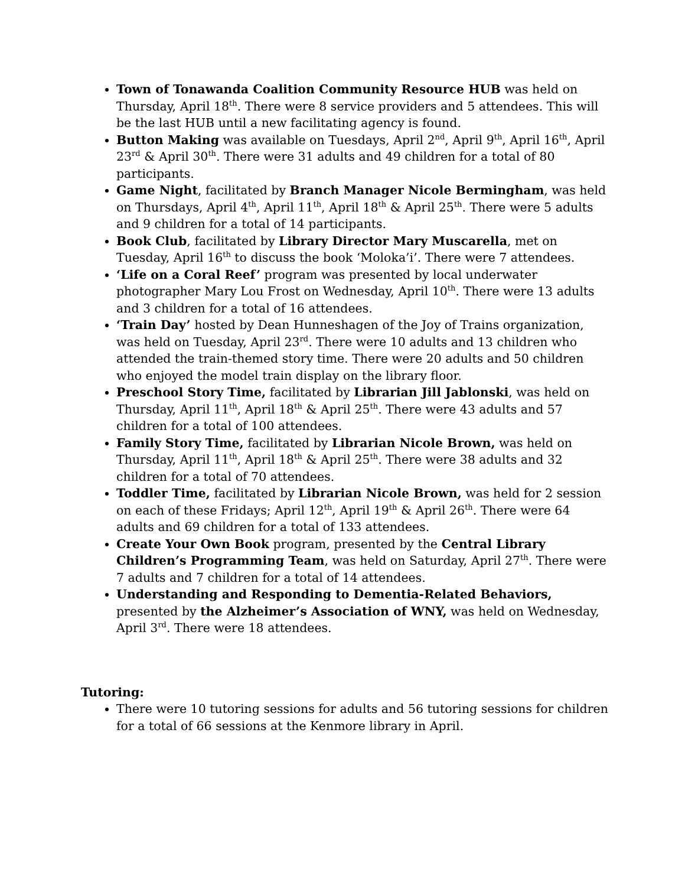Town of Tonawanda Coalition Community Resource HUB was held on Thursday, April 18<sup>th</sup>. There were 8 service providers and 5 attendees. This will be the last HUB until a new facilitating agency is found.
Button Making was available on Tuesdays, April 2<sup>nd</sup>, April 9<sup>th</sup>, April 16<sup>th</sup>, April 23<sup>rd</sup> & April 30<sup>th</sup>. There were 31 adults and 49 children for a total of 80 participants.
Game Night, facilitated by Branch Manager Nicole Bermingham, was held on Thursdays, April 4<sup>th</sup>, April 11<sup>th</sup>, April 18<sup>th</sup> & April 25<sup>th</sup>. There were 5 adults and 9 children for a total of 14 participants.
Book Club, facilitated by Library Director Mary Muscarella, met on Tuesday, April 16<sup>th</sup> to discuss the book ‘Moloka’i’. There were 7 attendees.
‘Life on a Coral Reef’ program was presented by local underwater photographer Mary Lou Frost on Wednesday, April 10<sup>th</sup>. There were 13 adults and 3 children for a total of 16 attendees.
‘Train Day’ hosted by Dean Hunneshagen of the Joy of Trains organization, was held on Tuesday, April 23<sup>rd</sup>. There were 10 adults and 13 children who attended the train-themed story time. There were 20 adults and 50 children who enjoyed the model train display on the library floor.
Preschool Story Time, facilitated by Librarian Jill Jablonski, was held on Thursday, April 11<sup>th</sup>, April 18<sup>th</sup> & April 25<sup>th</sup>. There were 43 adults and 57 children for a total of 100 attendees.
Family Story Time, facilitated by Librarian Nicole Brown, was held on Thursday, April 11<sup>th</sup>, April 18<sup>th</sup> & April 25<sup>th</sup>. There were 38 adults and 32 children for a total of 70 attendees.
Toddler Time, facilitated by Librarian Nicole Brown, was held for 2 session on each of these Fridays; April 12<sup>th</sup>, April 19<sup>th</sup> & April 26<sup>th</sup>. There were 64 adults and 69 children for a total of 133 attendees.
Create Your Own Book program, presented by the Central Library Children’s Programming Team, was held on Saturday, April 27<sup>th</sup>. There were 7 adults and 7 children for a total of 14 attendees.
Understanding and Responding to Dementia-Related Behaviors, presented by the Alzheimer’s Association of WNY, was held on Wednesday, April 3<sup>rd</sup>. There were 18 attendees.
Tutoring:
There were 10 tutoring sessions for adults and 56 tutoring sessions for children for a total of 66 sessions at the Kenmore library in April.